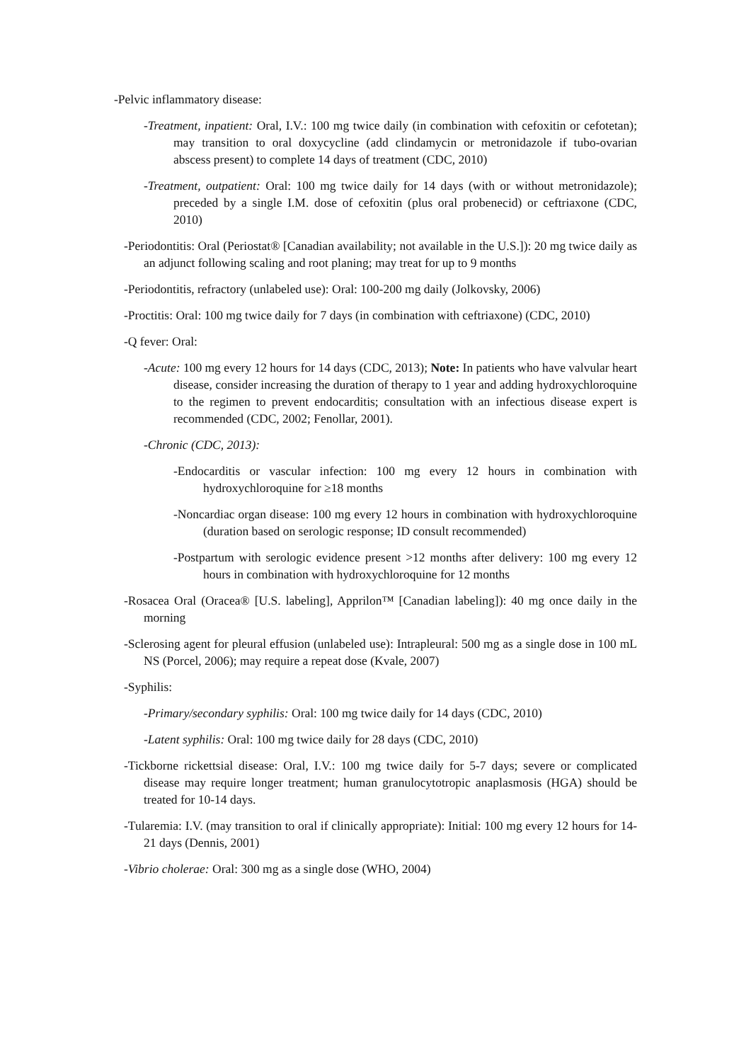-Pelvic inflammatory disease:
-Treatment, inpatient: Oral, I.V.: 100 mg twice daily (in combination with cefoxitin or cefotetan); may transition to oral doxycycline (add clindamycin or metronidazole if tubo-ovarian abscess present) to complete 14 days of treatment (CDC, 2010)
-Treatment, outpatient: Oral: 100 mg twice daily for 14 days (with or without metronidazole); preceded by a single I.M. dose of cefoxitin (plus oral probenecid) or ceftriaxone (CDC, 2010)
-Periodontitis: Oral (Periostat® [Canadian availability; not available in the U.S.]): 20 mg twice daily as an adjunct following scaling and root planing; may treat for up to 9 months
-Periodontitis, refractory (unlabeled use): Oral: 100-200 mg daily (Jolkovsky, 2006)
-Proctitis: Oral: 100 mg twice daily for 7 days (in combination with ceftriaxone) (CDC, 2010)
-Q fever: Oral:
-Acute: 100 mg every 12 hours for 14 days (CDC, 2013); Note: In patients who have valvular heart disease, consider increasing the duration of therapy to 1 year and adding hydroxychloroquine to the regimen to prevent endocarditis; consultation with an infectious disease expert is recommended (CDC, 2002; Fenollar, 2001).
-Chronic (CDC, 2013):
-Endocarditis or vascular infection: 100 mg every 12 hours in combination with hydroxychloroquine for ≥18 months
-Noncardiac organ disease: 100 mg every 12 hours in combination with hydroxychloroquine (duration based on serologic response; ID consult recommended)
-Postpartum with serologic evidence present >12 months after delivery: 100 mg every 12 hours in combination with hydroxychloroquine for 12 months
-Rosacea Oral (Oracea® [U.S. labeling], Apprilon™ [Canadian labeling]): 40 mg once daily in the morning
-Sclerosing agent for pleural effusion (unlabeled use): Intrapleural: 500 mg as a single dose in 100 mL NS (Porcel, 2006); may require a repeat dose (Kvale, 2007)
-Syphilis:
-Primary/secondary syphilis: Oral: 100 mg twice daily for 14 days (CDC, 2010)
-Latent syphilis: Oral: 100 mg twice daily for 28 days (CDC, 2010)
-Tickborne rickettsial disease: Oral, I.V.: 100 mg twice daily for 5-7 days; severe or complicated disease may require longer treatment; human granulocytotropic anaplasmosis (HGA) should be treated for 10-14 days.
-Tularemia: I.V. (may transition to oral if clinically appropriate): Initial: 100 mg every 12 hours for 14-21 days (Dennis, 2001)
-Vibrio cholerae: Oral: 300 mg as a single dose (WHO, 2004)